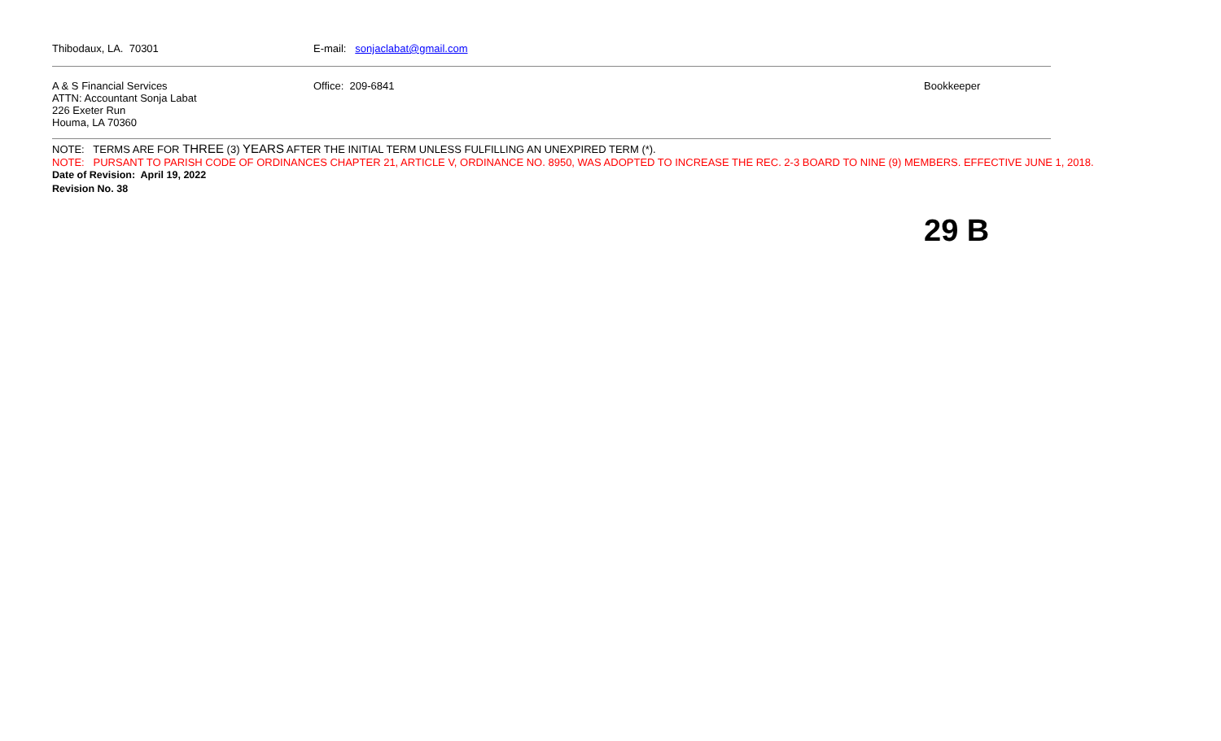| Thibodaux, LA. 70301 | E-mail: sonjaclabat@gmail.com | |
| A & S Financial Services ATTN: Accountant Sonja Labat 226 Exeter Run Houma, LA 70360 | Office: 209-6841 | Bookkeeper |
NOTE: TERMS ARE FOR THREE (3) YEARS AFTER THE INITIAL TERM UNLESS FULFILLING AN UNEXPIRED TERM (*).
NOTE: PURSANT TO PARISH CODE OF ORDINANCES CHAPTER 21, ARTICLE V, ORDINANCE NO. 8950, WAS ADOPTED TO INCREASE THE REC. 2-3 BOARD TO NINE (9) MEMBERS. EFFECTIVE JUNE 1, 2018.
Date of Revision: April 19, 2022
Revision No. 38
29 B